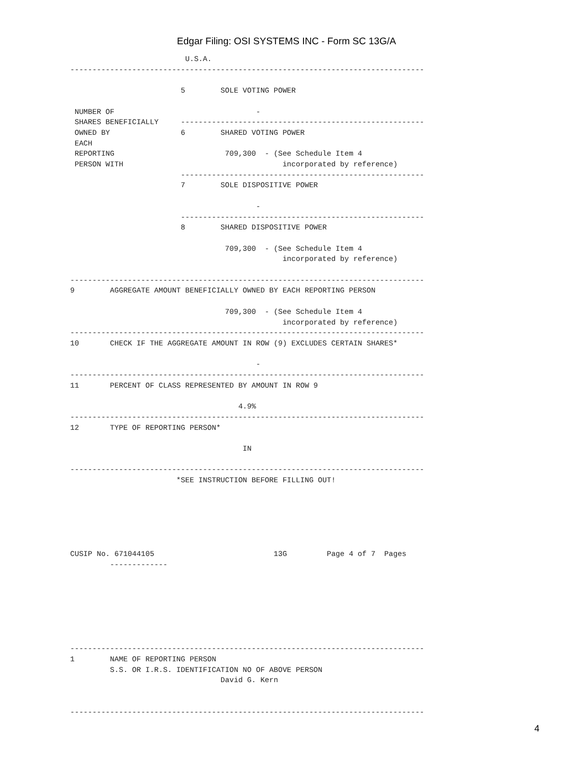Edgar Filing: OSI SYSTEMS INC - Form SC 13G/A
                          U.S.A.
--------------------------------------------------------------------------------

                         5        SOLE VOTING POWER

 NUMBER OF                                -
 SHARES BENEFICIALLY     -------------------------------------------------------
 OWNED BY                6        SHARED VOTING POWER
 EACH
 REPORTING                         709,300  - (See Schedule Item 4
 PERSON WITH                                    incorporated by reference)
                         -------------------------------------------------------
                         7        SOLE DISPOSITIVE POWER

                                          -
                         -------------------------------------------------------
                         8        SHARED DISPOSITIVE POWER

                                   709,300  - (See Schedule Item 4
                                                incorporated by reference)

--------------------------------------------------------------------------------
9        AGGREGATE AMOUNT BENEFICIALLY OWNED BY EACH REPORTING PERSON

                                   709,300  - (See Schedule Item 4
                                                incorporated by reference)
--------------------------------------------------------------------------------
10       CHECK IF THE AGGREGATE AMOUNT IN ROW (9) EXCLUDES CERTAIN SHARES*

                                          -
--------------------------------------------------------------------------------
11       PERCENT OF CLASS REPRESENTED BY AMOUNT IN ROW 9

                                      4.9%
--------------------------------------------------------------------------------
12       TYPE OF REPORTING PERSON*

                                       IN

--------------------------------------------------------------------------------
                        *SEE INSTRUCTION BEFORE FILLING OUT!






CUSIP No. 671044105                           13G         Page 4 of 7  Pages
         -------------







--------------------------------------------------------------------------------
1        NAME OF REPORTING PERSON
         S.S. OR I.R.S. IDENTIFICATION NO OF ABOVE PERSON
                                  David G. Kern


--------------------------------------------------------------------------------
4